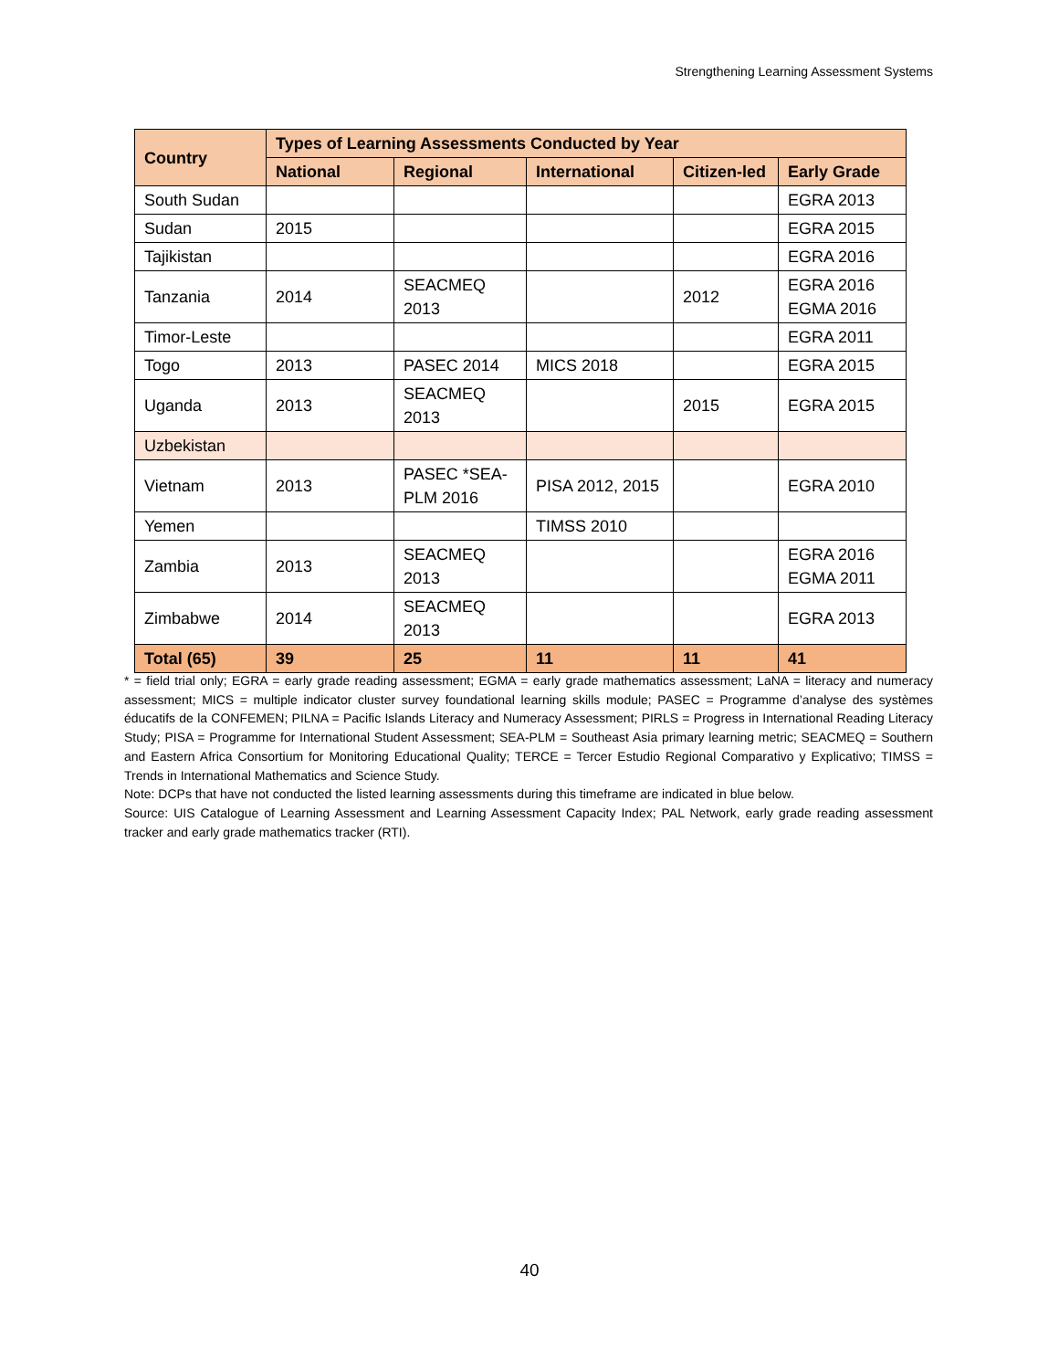Strengthening Learning Assessment Systems
| Country | Types of Learning Assessments Conducted by Year | | | | |
| --- | --- | --- | --- | --- | --- |
| | National | Regional | International | Citizen-led | Early Grade |
| South Sudan | | | | | EGRA 2013 |
| Sudan | 2015 | | | | EGRA 2015 |
| Tajikistan | | | | | EGRA 2016 |
| Tanzania | 2014 | SEACMEQ 2013 | | 2012 | EGRA 2016 EGMA 2016 |
| Timor-Leste | | | | | EGRA 2011 |
| Togo | 2013 | PASEC 2014 | MICS 2018 | | EGRA 2015 |
| Uganda | 2013 | SEACMEQ 2013 | | 2015 | EGRA 2015 |
| Uzbekistan | | | | | |
| Vietnam | 2013 | PASEC *SEA-PLM 2016 | PISA 2012, 2015 | | EGRA 2010 |
| Yemen | | | TIMSS 2010 | | |
| Zambia | 2013 | SEACMEQ 2013 | | | EGRA 2016 EGMA 2011 |
| Zimbabwe | 2014 | SEACMEQ 2013 | | | EGRA 2013 |
| Total (65) | 39 | 25 | 11 | 11 | 41 |
* = field trial only; EGRA = early grade reading assessment; EGMA = early grade mathematics assessment; LaNA = literacy and numeracy assessment; MICS = multiple indicator cluster survey foundational learning skills module; PASEC = Programme d’analyse des systèmes éducatifs de la CONFEMEN; PILNA = Pacific Islands Literacy and Numeracy Assessment; PIRLS = Progress in International Reading Literacy Study; PISA = Programme for International Student Assessment; SEA-PLM = Southeast Asia primary learning metric; SEACMEQ = Southern and Eastern Africa Consortium for Monitoring Educational Quality; TERCE = Tercer Estudio Regional Comparativo y Explicativo; TIMSS = Trends in International Mathematics and Science Study.
Note: DCPs that have not conducted the listed learning assessments during this timeframe are indicated in blue below.
Source: UIS Catalogue of Learning Assessment and Learning Assessment Capacity Index; PAL Network, early grade reading assessment tracker and early grade mathematics tracker (RTI).
40